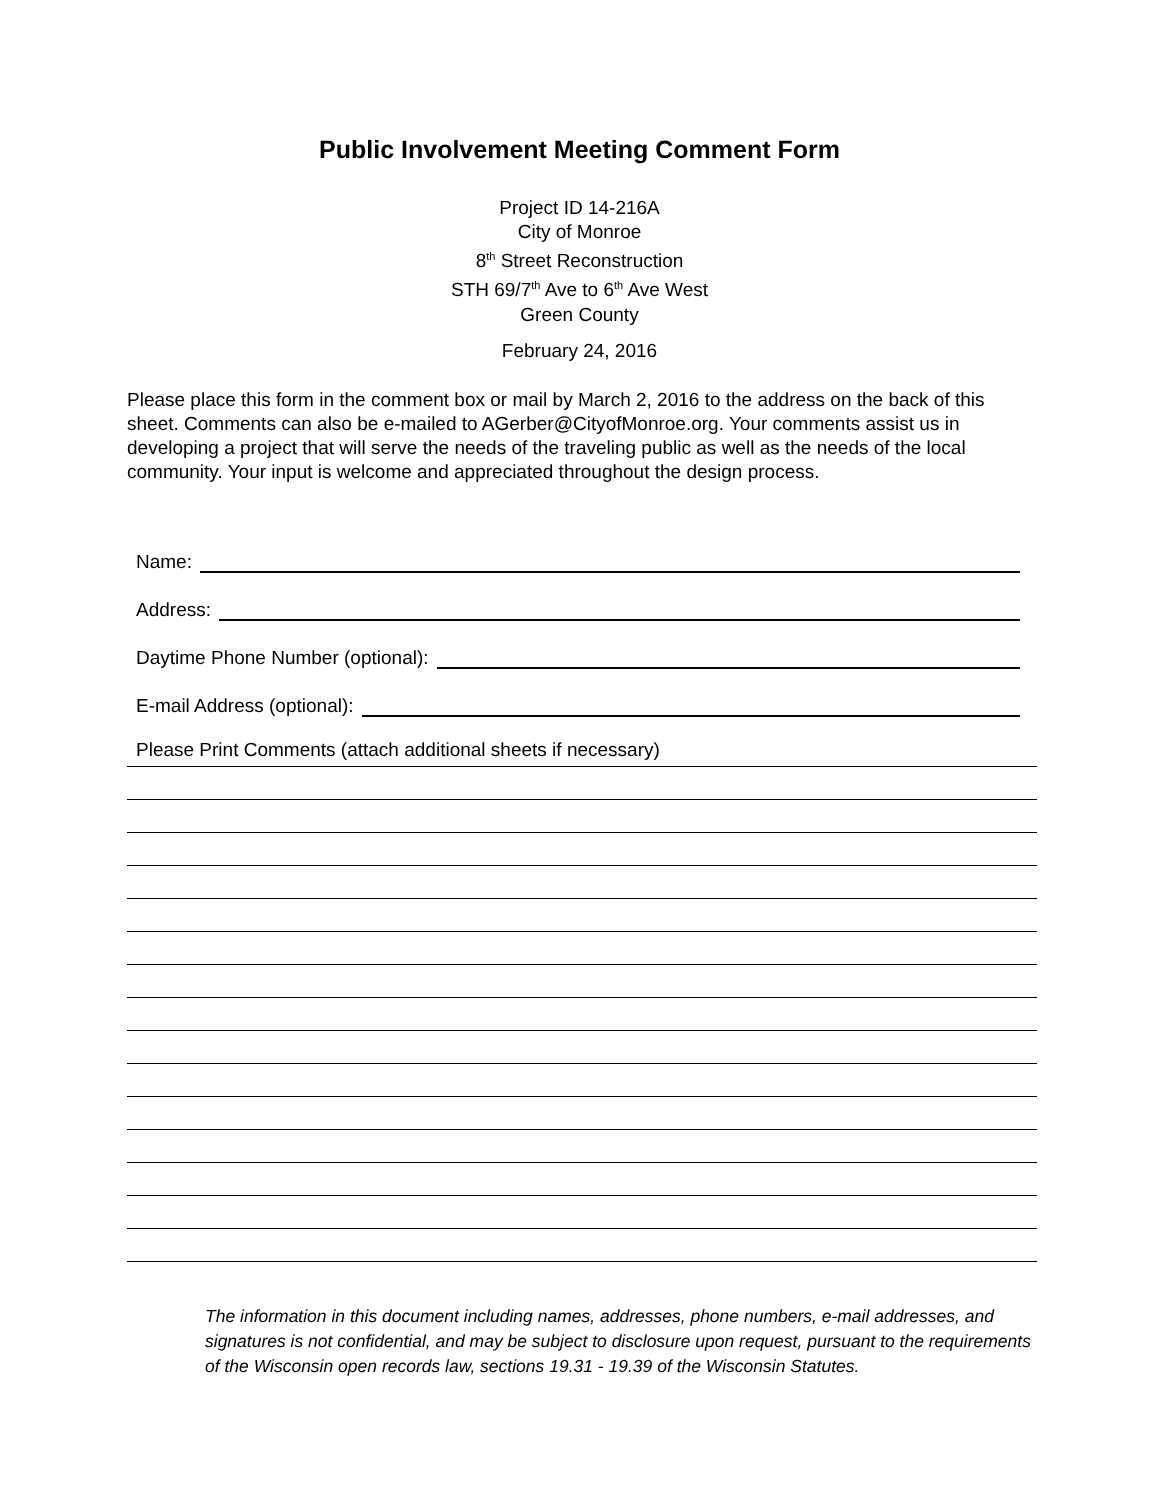Public Involvement Meeting Comment Form
Project ID 14-216A
City of Monroe
8<sup>th</sup> Street Reconstruction
STH 69/7<sup>th</sup> Ave to 6<sup>th</sup> Ave West
Green County
February 24, 2016
Please place this form in the comment box or mail by March 2, 2016 to the address on the back of this sheet. Comments can also be e-mailed to AGerber@CityofMonroe.org. Your comments assist us in developing a project that will serve the needs of the traveling public as well as the needs of the local community. Your input is welcome and appreciated throughout the design process.
Name:
Address:
Daytime Phone Number (optional):
E-mail Address (optional):
Please Print Comments (attach additional sheets if necessary)
The information in this document including names, addresses, phone numbers, e-mail addresses, and signatures is not confidential, and may be subject to disclosure upon request, pursuant to the requirements of the Wisconsin open records law, sections 19.31 - 19.39 of the Wisconsin Statutes.